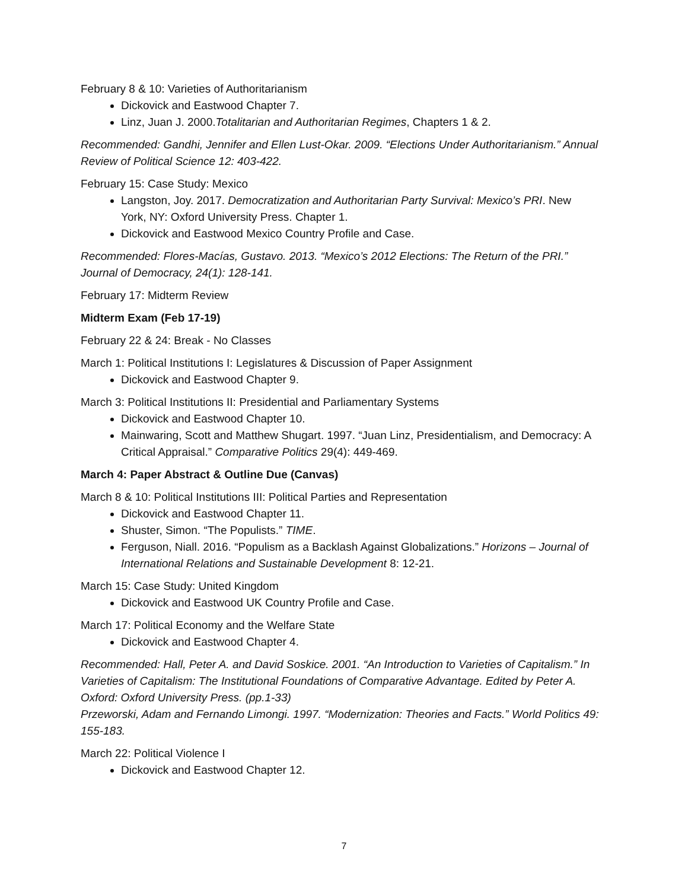February 8 & 10: Varieties of Authoritarianism
Dickovick and Eastwood Chapter 7.
Linz, Juan J. 2000.Totalitarian and Authoritarian Regimes, Chapters 1 & 2.
Recommended: Gandhi, Jennifer and Ellen Lust-Okar. 2009. “Elections Under Authoritarianism.” Annual Review of Political Science 12: 403-422.
February 15: Case Study: Mexico
Langston, Joy. 2017. Democratization and Authoritarian Party Survival: Mexico’s PRI. New York, NY: Oxford University Press. Chapter 1.
Dickovick and Eastwood Mexico Country Profile and Case.
Recommended: Flores-Macías, Gustavo. 2013. “Mexico’s 2012 Elections: The Return of the PRI.” Journal of Democracy, 24(1): 128-141.
February 17: Midterm Review
Midterm Exam (Feb 17-19)
February 22 & 24: Break - No Classes
March 1: Political Institutions I: Legislatures & Discussion of Paper Assignment
Dickovick and Eastwood Chapter 9.
March 3: Political Institutions II: Presidential and Parliamentary Systems
Dickovick and Eastwood Chapter 10.
Mainwaring, Scott and Matthew Shugart. 1997. “Juan Linz, Presidentialism, and Democracy: A Critical Appraisal.” Comparative Politics 29(4): 449-469.
March 4: Paper Abstract & Outline Due (Canvas)
March 8 & 10: Political Institutions III: Political Parties and Representation
Dickovick and Eastwood Chapter 11.
Shuster, Simon. “The Populists.” TIME.
Ferguson, Niall. 2016. “Populism as a Backlash Against Globalizations.” Horizons – Journal of International Relations and Sustainable Development 8: 12-21.
March 15: Case Study: United Kingdom
Dickovick and Eastwood UK Country Profile and Case.
March 17: Political Economy and the Welfare State
Dickovick and Eastwood Chapter 4.
Recommended: Hall, Peter A. and David Soskice. 2001. “An Introduction to Varieties of Capitalism.” In Varieties of Capitalism: The Institutional Foundations of Comparative Advantage. Edited by Peter A. Oxford: Oxford University Press. (pp.1-33)
Przeworski, Adam and Fernando Limongi. 1997. “Modernization: Theories and Facts.” World Politics 49: 155-183.
March 22: Political Violence I
Dickovick and Eastwood Chapter 12.
7